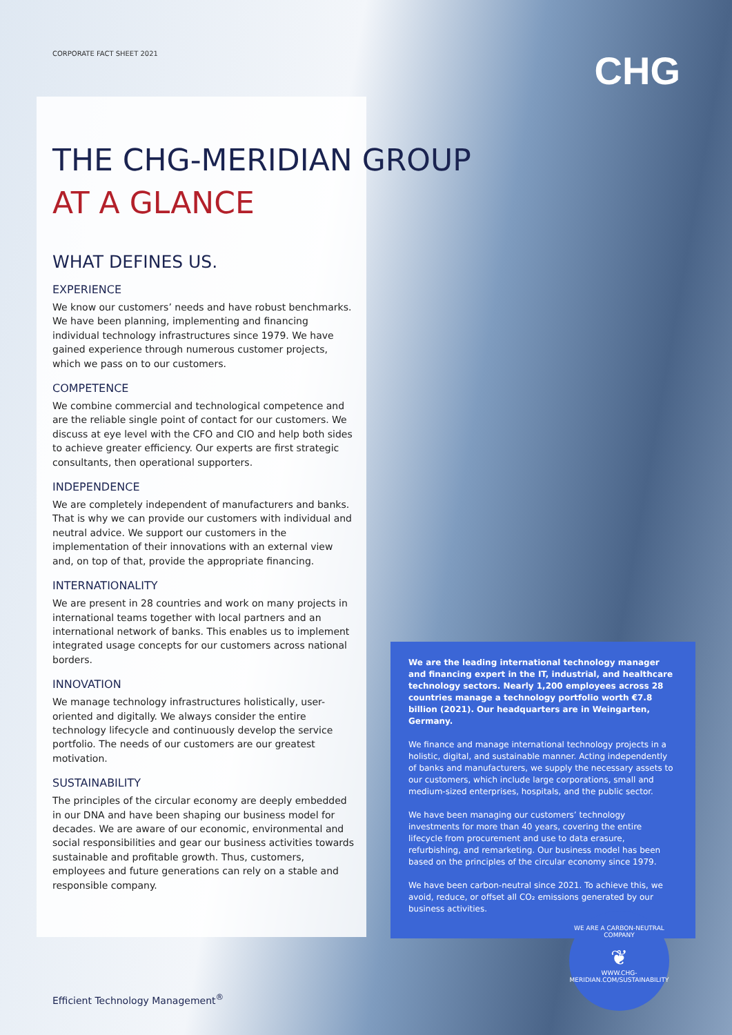CHG
CORPORATE FACT SHEET 2021
THE CHG-MERIDIAN GROUP
AT A GLANCE
WHAT DEFINES US.
EXPERIENCE
We know our customers’ needs and have robust benchmarks. We have been planning, implementing and financing individual technology infrastructures since 1979. We have gained experience through numerous customer projects, which we pass on to our customers.
COMPETENCE
We combine commercial and technological competence and are the reliable single point of contact for our customers. We discuss at eye level with the CFO and CIO and help both sides to achieve greater efficiency. Our experts are first strategic consultants, then operational supporters.
INDEPENDENCE
We are completely independent of manufacturers and banks. That is why we can provide our customers with individual and neutral advice. We support our customers in the implementation of their innovations with an external view and, on top of that, provide the appropriate financing.
INTERNATIONALITY
We are present in 28 countries and work on many projects in international teams together with local partners and an international network of banks. This enables us to implement integrated usage concepts for our customers across national borders.
INNOVATION
We manage technology infrastructures holistically, user-oriented and digitally. We always consider the entire technology lifecycle and continuously develop the service portfolio. The needs of our customers are our greatest motivation.
SUSTAINABILITY
The principles of the circular economy are deeply embedded in our DNA and have been shaping our business model for decades. We are aware of our economic, environmental and social responsibilities and gear our business activities towards sustainable and profitable growth. Thus, customers, employees and future generations can rely on a stable and responsible company.
We are the leading international technology manager and financing expert in the IT, industrial, and healthcare technology sectors. Nearly 1,200 employees across 28 countries manage a technology portfolio worth €7.8 billion (2021). Our headquarters are in Weingarten, Germany.
We finance and manage international technology projects in a holistic, digital, and sustainable manner. Acting independently of banks and manufacturers, we supply the necessary assets to our customers, which include large corporations, small and medium-sized enterprises, hospitals, and the public sector.
We have been managing our customers’ technology investments for more than 40 years, covering the entire lifecycle from procurement and use to data erasure, refurbishing, and remarketing. Our business model has been based on the principles of the circular economy since 1979.
We have been carbon-neutral since 2021. To achieve this, we avoid, reduce, or offset all CO₂ emissions generated by our business activities.
WE ARE A CARBON-NEUTRAL COMPANY
❦
WWW.CHG-MERIDIAN.COM/SUSTAINABILITY
Efficient Technology Management<sup>®</sup>